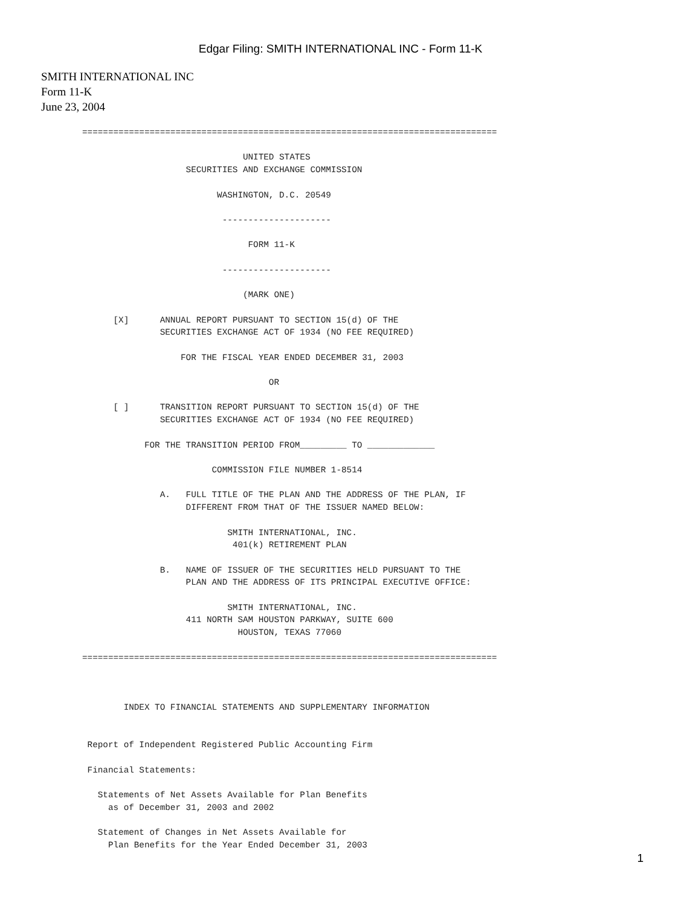Edgar Filing: SMITH INTERNATIONAL INC - Form 11-K
SMITH INTERNATIONAL INC
Form 11-K
June 23, 2004
================================================================================

                               UNITED STATES
                    SECURITIES AND EXCHANGE COMMISSION

                          WASHINGTON, D.C. 20549

                           ---------------------

                                FORM 11-K

                           ---------------------

                               (MARK ONE)

      [X]      ANNUAL REPORT PURSUANT TO SECTION 15(d) OF THE
               SECURITIES EXCHANGE ACT OF 1934 (NO FEE REQUIRED)

                   FOR THE FISCAL YEAR ENDED DECEMBER 31, 2003

                                    OR

      [ ]      TRANSITION REPORT PURSUANT TO SECTION 15(d) OF THE
               SECURITIES EXCHANGE ACT OF 1934 (NO FEE REQUIRED)

            FOR THE TRANSITION PERIOD FROM_________ TO _____________

                         COMMISSION FILE NUMBER 1-8514

               A.   FULL TITLE OF THE PLAN AND THE ADDRESS OF THE PLAN, IF
                    DIFFERENT FROM THAT OF THE ISSUER NAMED BELOW:

                            SMITH INTERNATIONAL, INC.
                             401(k) RETIREMENT PLAN

               B.   NAME OF ISSUER OF THE SECURITIES HELD PURSUANT TO THE
                    PLAN AND THE ADDRESS OF ITS PRINCIPAL EXECUTIVE OFFICE:

                            SMITH INTERNATIONAL, INC.
                    411 NORTH SAM HOUSTON PARKWAY, SUITE 600
                              HOUSTON, TEXAS 77060

================================================================================



        INDEX TO FINANCIAL STATEMENTS AND SUPPLEMENTARY INFORMATION


 Report of Independent Registered Public Accounting Firm

 Financial Statements:

   Statements of Net Assets Available for Plan Benefits
     as of December 31, 2003 and 2002

   Statement of Changes in Net Assets Available for
     Plan Benefits for the Year Ended December 31, 2003
1